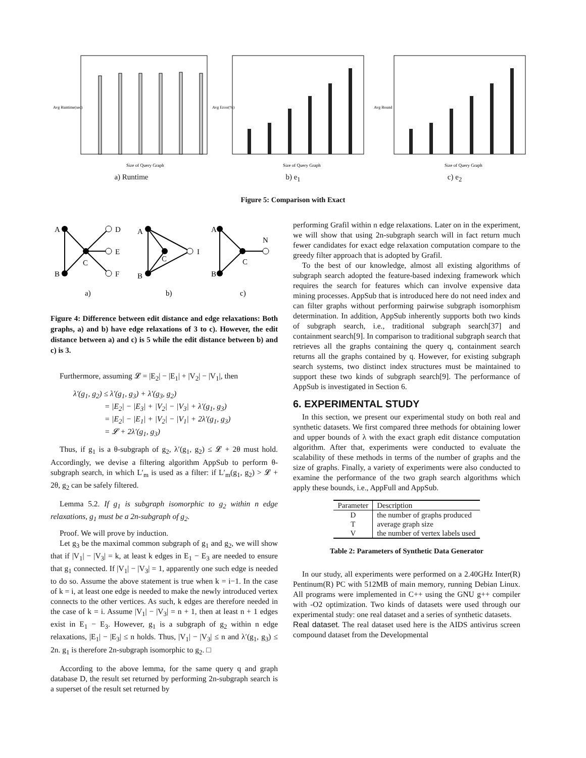Avg Runtime(sec)
Size of Query Graph
a) Runtime
Avg Error(%)
Size of Query Graph
b) e<sub>1</sub>
Avg Bound
Size of Query Graph
c) e<sub>2</sub>
Figure 5: Comparison with Exact
A
D
E
C
B
F
A
C
I
B
A
N
C
B
a)
b)
c)
Figure 4: Difference between edit distance and edge relaxations: Both graphs, a) and b) have edge relaxations of 3 to c). However, the edit distance between a) and c) is 5 while the edit distance between b) and c) is 3.
Furthermore, assuming 𝓛 = |E<sub>2</sub>| − |E<sub>1</sub>| + |V<sub>2</sub>| − |V<sub>1</sub>|, then
λ′(g<sub>1</sub>, g<sub>2</sub>) ≤ λ′(g<sub>1</sub>, g<sub>3</sub>) + λ′(g<sub>3</sub>, g<sub>2</sub>)
= |E<sub>2</sub>| − |E<sub>3</sub>| + |V<sub>2</sub>| − |V<sub>3</sub>| + λ′(g<sub>1</sub>, g<sub>3</sub>)
= |E<sub>2</sub>| − |E<sub>1</sub>| + |V<sub>2</sub>| − |V<sub>1</sub>| + 2λ′(g<sub>1</sub>, g<sub>3</sub>)
= 𝓛 + 2λ′(g<sub>1</sub>, g<sub>3</sub>)
Thus, if g<sub>1</sub> is a θ-subgraph of g<sub>2</sub>, λ′(g<sub>1</sub>, g<sub>2</sub>) ≤ 𝓛 + 2θ must hold. Accordingly, we devise a filtering algorithm AppSub to perform θ-subgraph search, in which L′<sub>m</sub> is used as a filter: if L′<sub>m</sub>(g<sub>1</sub>, g<sub>2</sub>) > 𝓛 + 2θ, g<sub>2</sub> can be safely filtered.
Lemma 5.2. If g<sub>1</sub> is subgraph isomorphic to g<sub>2</sub> within n edge relaxations, g<sub>1</sub> must be a 2n-subgraph of g<sub>2</sub>.
Proof. We will prove by induction.
Let g<sub>3</sub> be the maximal common subgraph of g<sub>1</sub> and g<sub>2</sub>, we will show that if |V<sub>1</sub>| − |V<sub>3</sub>| = k, at least k edges in E<sub>1</sub> − E<sub>3</sub> are needed to ensure that g<sub>1</sub> connected. If |V<sub>1</sub>| − |V<sub>3</sub>| = 1, apparently one such edge is needed to do so. Assume the above statement is true when k = i−1. In the case of k = i, at least one edge is needed to make the newly introduced vertex connects to the other vertices. As such, k edges are therefore needed in the case of k = i. Assume |V<sub>1</sub>| − |V<sub>3</sub>| = n + 1, then at least n + 1 edges exist in E<sub>1</sub> − E<sub>3</sub>. However, g<sub>1</sub> is a subgraph of g<sub>2</sub> within n edge relaxations, |E<sub>1</sub>| − |E<sub>3</sub>| ≤ n holds. Thus, |V<sub>1</sub>| − |V<sub>3</sub>| ≤ n and λ′(g<sub>1</sub>, g<sub>3</sub>) ≤ 2n. g<sub>1</sub> is therefore 2n-subgraph isomorphic to g<sub>2</sub>. □
According to the above lemma, for the same query q and graph database D, the result set returned by performing 2n-subgraph search is a superset of the result set returned by
performing Grafil within n edge relaxations. Later on in the experiment, we will show that using 2n-subgraph search will in fact return much fewer candidates for exact edge relaxation computation compare to the greedy filter approach that is adopted by Grafil.
To the best of our knowledge, almost all existing algorithms of subgraph search adopted the feature-based indexing framework which requires the search for features which can involve expensive data mining processes. AppSub that is introduced here do not need index and can filter graphs without performing pairwise subgraph isomorphism determination. In addition, AppSub inherently supports both two kinds of subgraph search, i.e., traditional subgraph search[37] and containment search[9]. In comparison to traditional subgraph search that retrieves all the graphs containing the query q, containment search returns all the graphs contained by q. However, for existing subgraph search systems, two distinct index structures must be maintained to support these two kinds of subgraph search[9]. The performance of AppSub is investigated in Section 6.
6. EXPERIMENTAL STUDY
In this section, we present our experimental study on both real and synthetic datasets. We first compared three methods for obtaining lower and upper bounds of λ with the exact graph edit distance computation algorithm. After that, experiments were conducted to evaluate the scalability of these methods in terms of the number of graphs and the size of graphs. Finally, a variety of experiments were also conducted to examine the performance of the two graph search algorithms which apply these bounds, i.e., AppFull and AppSub.
| Parameter | Description |
| --- | --- |
| D | the number of graphs produced |
| T | average graph size |
| V | the number of vertex labels used |
Table 2: Parameters of Synthetic Data Generator
In our study, all experiments were performed on a 2.40GHz Inter(R) Pentinum(R) PC with 512MB of main memory, running Debian Linux. All programs were implemented in C++ using the GNU g++ compiler with -O2 optimization. Two kinds of datasets were used through our experimental study: one real dataset and a series of synthetic datasets.
Real dataset. The real dataset used here is the AIDS antivirus screen compound dataset from the Developmental